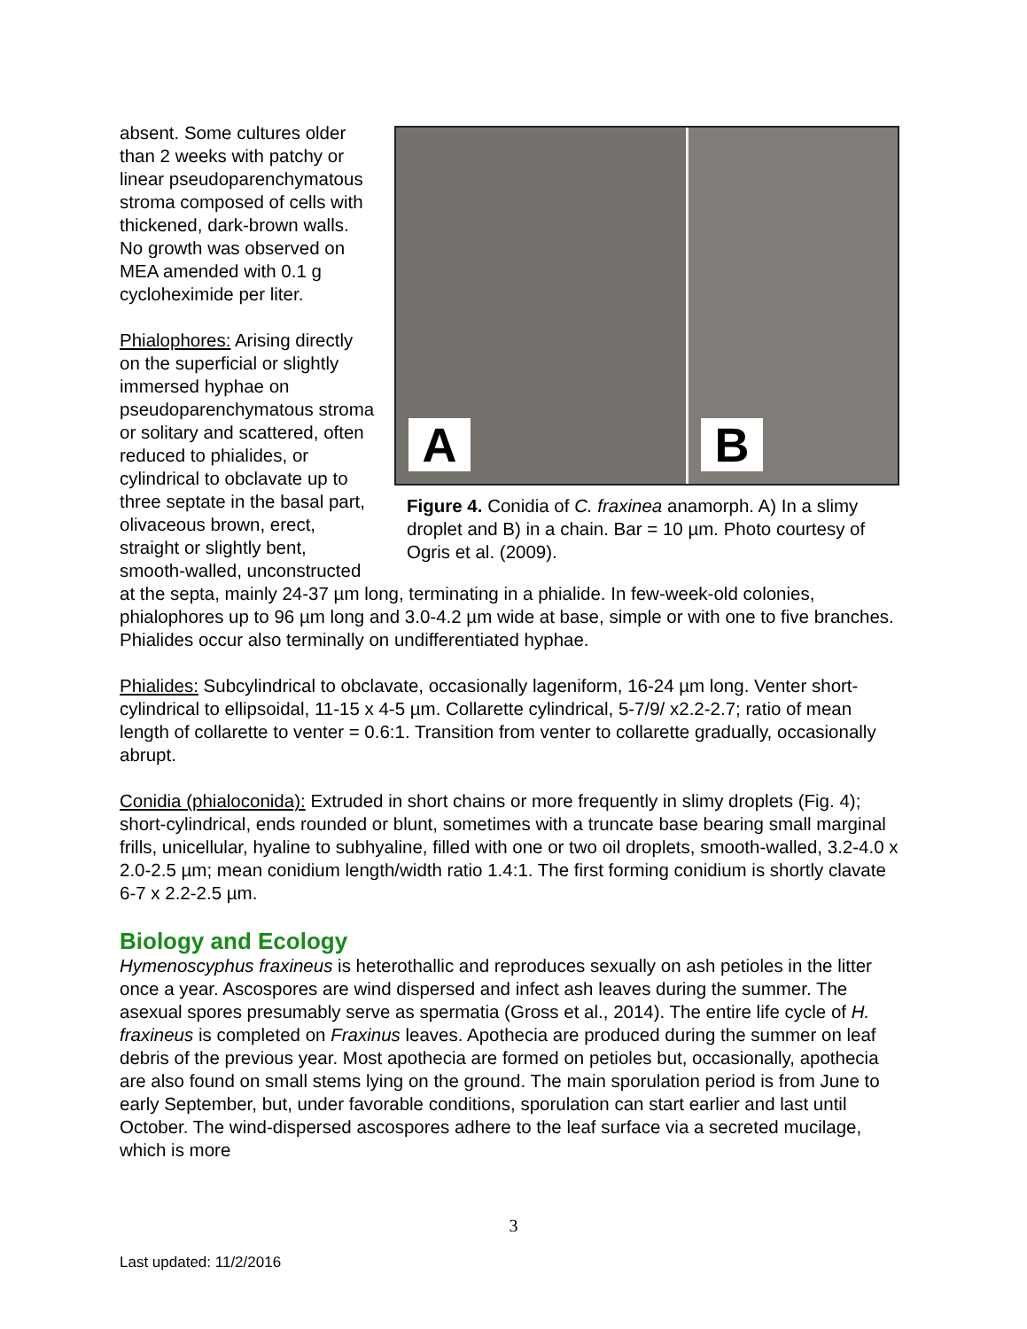A
B
Figure 4. Conidia of C. fraxinea anamorph. A) In a slimy droplet and B) in a chain. Bar = 10 µm. Photo courtesy of Ogris et al. (2009).
absent. Some cultures older than 2 weeks with patchy or linear pseudoparenchymatous stroma composed of cells with thickened, dark-brown walls. No growth was observed on MEA amended with 0.1 g cycloheximide per liter.
Phialophores: Arising directly on the superficial or slightly immersed hyphae on pseudoparenchymatous stroma or solitary and scattered, often reduced to phialides, or cylindrical to obclavate up to three septate in the basal part, olivaceous brown, erect, straight or slightly bent, smooth-walled, unconstructed at the septa, mainly 24-37 µm long, terminating in a phialide. In few-week-old colonies, phialophores up to 96 µm long and 3.0-4.2 µm wide at base, simple or with one to five branches. Phialides occur also terminally on undifferentiated hyphae.
Phialides: Subcylindrical to obclavate, occasionally lageniform, 16-24 µm long. Venter short-cylindrical to ellipsoidal, 11-15 x 4-5 µm. Collarette cylindrical, 5-7/9/ x2.2-2.7; ratio of mean length of collarette to venter = 0.6:1. Transition from venter to collarette gradually, occasionally abrupt.
Conidia (phialoconida): Extruded in short chains or more frequently in slimy droplets (Fig. 4); short-cylindrical, ends rounded or blunt, sometimes with a truncate base bearing small marginal frills, unicellular, hyaline to subhyaline, filled with one or two oil droplets, smooth-walled, 3.2-4.0 x 2.0-2.5 µm; mean conidium length/width ratio 1.4:1. The first forming conidium is shortly clavate 6-7 x 2.2-2.5 µm.
Biology and Ecology
Hymenoscyphus fraxineus is heterothallic and reproduces sexually on ash petioles in the litter once a year. Ascospores are wind dispersed and infect ash leaves during the summer. The asexual spores presumably serve as spermatia (Gross et al., 2014). The entire life cycle of H. fraxineus is completed on Fraxinus leaves. Apothecia are produced during the summer on leaf debris of the previous year. Most apothecia are formed on petioles but, occasionally, apothecia are also found on small stems lying on the ground. The main sporulation period is from June to early September, but, under favorable conditions, sporulation can start earlier and last until October. The wind-dispersed ascospores adhere to the leaf surface via a secreted mucilage, which is more
3
Last updated: 11/2/2016